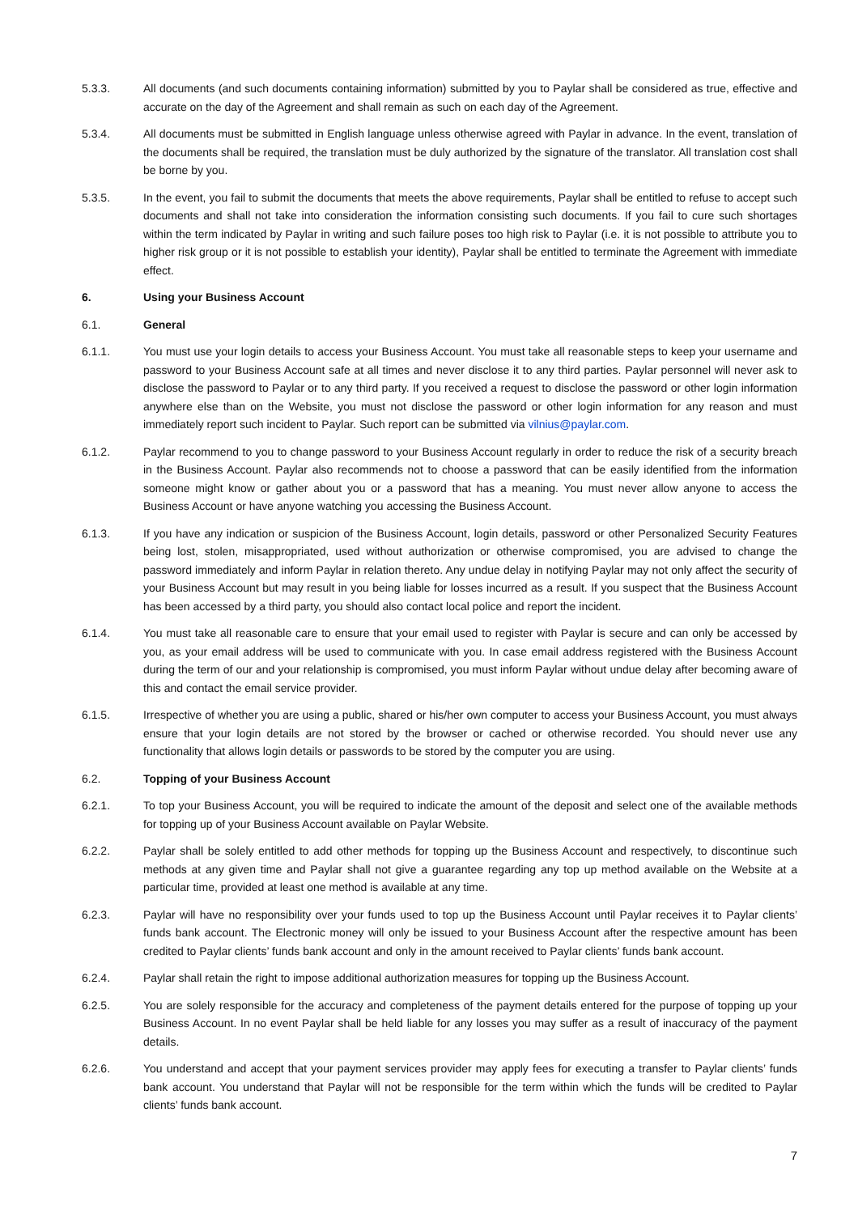5.3.3. All documents (and such documents containing information) submitted by you to Paylar shall be considered as true, effective and accurate on the day of the Agreement and shall remain as such on each day of the Agreement.
5.3.4. All documents must be submitted in English language unless otherwise agreed with Paylar in advance. In the event, translation of the documents shall be required, the translation must be duly authorized by the signature of the translator. All translation cost shall be borne by you.
5.3.5. In the event, you fail to submit the documents that meets the above requirements, Paylar shall be entitled to refuse to accept such documents and shall not take into consideration the information consisting such documents. If you fail to cure such shortages within the term indicated by Paylar in writing and such failure poses too high risk to Paylar (i.e. it is not possible to attribute you to higher risk group or it is not possible to establish your identity), Paylar shall be entitled to terminate the Agreement with immediate effect.
6. Using your Business Account
6.1. General
6.1.1. You must use your login details to access your Business Account. You must take all reasonable steps to keep your username and password to your Business Account safe at all times and never disclose it to any third parties. Paylar personnel will never ask to disclose the password to Paylar or to any third party. If you received a request to disclose the password or other login information anywhere else than on the Website, you must not disclose the password or other login information for any reason and must immediately report such incident to Paylar. Such report can be submitted via vilnius@paylar.com.
6.1.2. Paylar recommend to you to change password to your Business Account regularly in order to reduce the risk of a security breach in the Business Account. Paylar also recommends not to choose a password that can be easily identified from the information someone might know or gather about you or a password that has a meaning. You must never allow anyone to access the Business Account or have anyone watching you accessing the Business Account.
6.1.3. If you have any indication or suspicion of the Business Account, login details, password or other Personalized Security Features being lost, stolen, misappropriated, used without authorization or otherwise compromised, you are advised to change the password immediately and inform Paylar in relation thereto. Any undue delay in notifying Paylar may not only affect the security of your Business Account but may result in you being liable for losses incurred as a result. If you suspect that the Business Account has been accessed by a third party, you should also contact local police and report the incident.
6.1.4. You must take all reasonable care to ensure that your email used to register with Paylar is secure and can only be accessed by you, as your email address will be used to communicate with you. In case email address registered with the Business Account during the term of our and your relationship is compromised, you must inform Paylar without undue delay after becoming aware of this and contact the email service provider.
6.1.5. Irrespective of whether you are using a public, shared or his/her own computer to access your Business Account, you must always ensure that your login details are not stored by the browser or cached or otherwise recorded. You should never use any functionality that allows login details or passwords to be stored by the computer you are using.
6.2. Topping of your Business Account
6.2.1. To top your Business Account, you will be required to indicate the amount of the deposit and select one of the available methods for topping up of your Business Account available on Paylar Website.
6.2.2. Paylar shall be solely entitled to add other methods for topping up the Business Account and respectively, to discontinue such methods at any given time and Paylar shall not give a guarantee regarding any top up method available on the Website at a particular time, provided at least one method is available at any time.
6.2.3. Paylar will have no responsibility over your funds used to top up the Business Account until Paylar receives it to Paylar clients’ funds bank account. The Electronic money will only be issued to your Business Account after the respective amount has been credited to Paylar clients’ funds bank account and only in the amount received to Paylar clients’ funds bank account.
6.2.4. Paylar shall retain the right to impose additional authorization measures for topping up the Business Account.
6.2.5. You are solely responsible for the accuracy and completeness of the payment details entered for the purpose of topping up your Business Account. In no event Paylar shall be held liable for any losses you may suffer as a result of inaccuracy of the payment details.
6.2.6. You understand and accept that your payment services provider may apply fees for executing a transfer to Paylar clients’ funds bank account. You understand that Paylar will not be responsible for the term within which the funds will be credited to Paylar clients’ funds bank account.
7